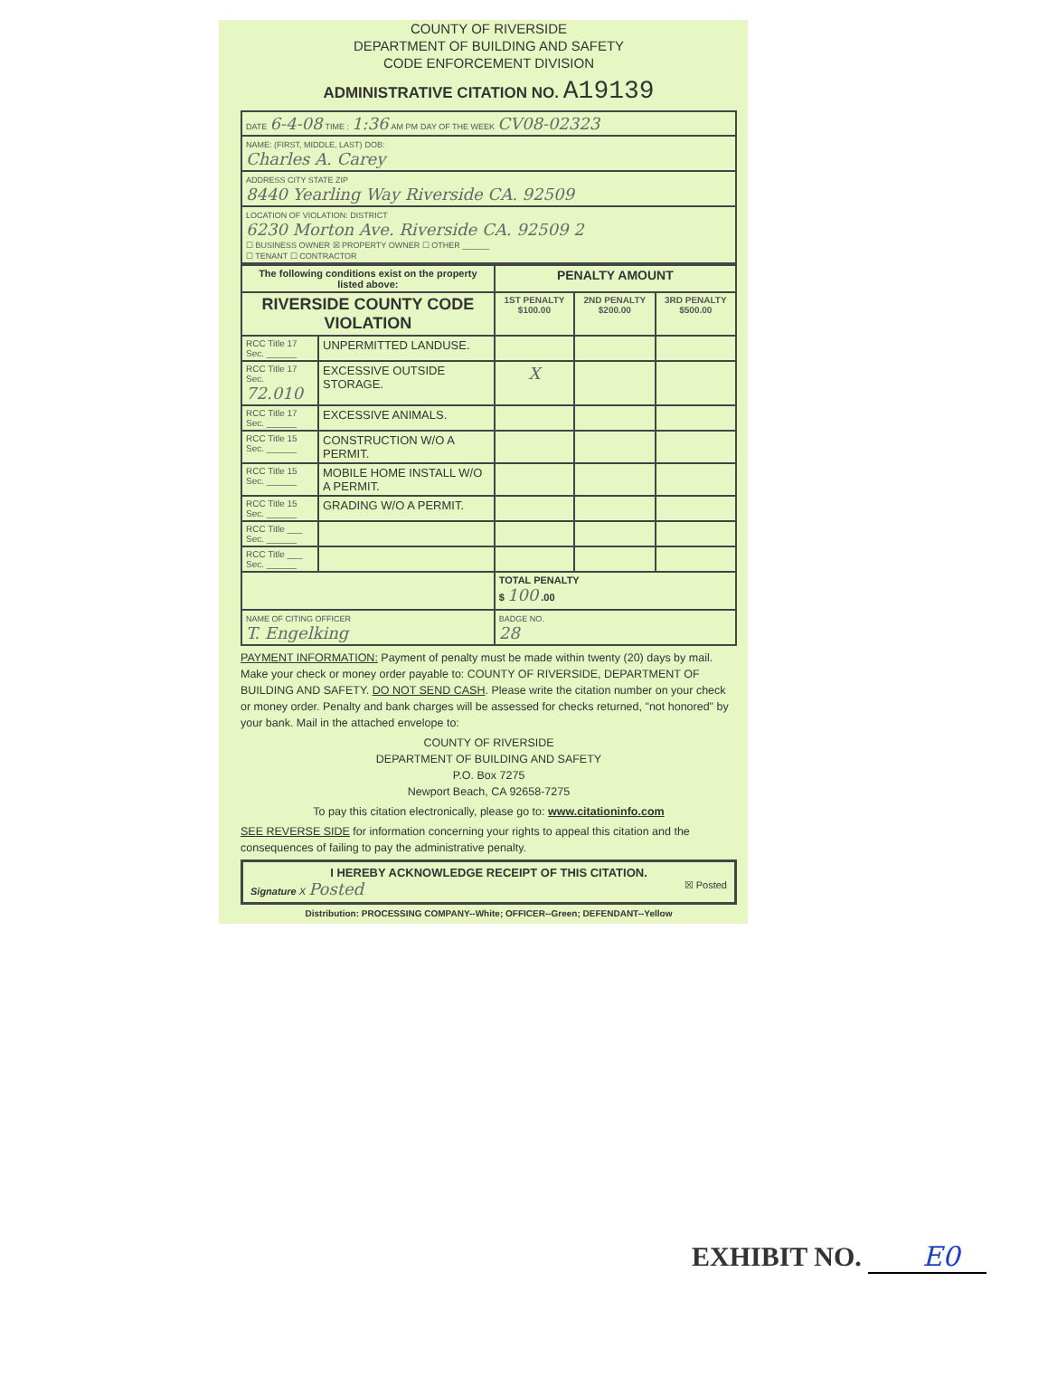COUNTY OF RIVERSIDE
DEPARTMENT OF BUILDING AND SAFETY
CODE ENFORCEMENT DIVISION
ADMINISTRATIVE CITATION NO. A19139
| DATE 6-4-08 TIME : 1:36 AM PM DAY OF THE WEEK CV08-02323 |
| NAME: (FIRST, MIDDLE, LAST) DOB: Charles A. Carey |
| ADDRESS CITY STATE ZIP 8440 Yearling Way Riverside CA. 92509 |
| LOCATION OF VIOLATION: DISTRICT 6230 Morton Ave. Riverside CA. 92509 2 ☐ BUSINESS OWNER ☒ PROPERTY OWNER ☐ OTHER ______ ☐ TENANT ☐ CONTRACTOR |
| The following conditions exist on the property listed above: | | PENALTY AMOUNT | | |
| --- | --- | --- | --- | --- |
| RIVERSIDE COUNTY CODE VIOLATION | | 1ST PENALTY $100.00 | 2ND PENALTY $200.00 | 3RD PENALTY $500.00 |
| RCC Title 17 Sec. ______ | UNPERMITTED LANDUSE. | | | |
| RCC Title 17 Sec. 72.010 | EXCESSIVE OUTSIDE STORAGE. | X | | |
| RCC Title 17 Sec. ______ | EXCESSIVE ANIMALS. | | | |
| RCC Title 15 Sec. ______ | CONSTRUCTION W/O A PERMIT. | | | |
| RCC Title 15 Sec. ______ | MOBILE HOME INSTALL W/O A PERMIT. | | | |
| RCC Title 15 Sec. ______ | GRADING W/O A PERMIT. | | | |
| RCC Title ___ Sec. ______ | | | | |
| RCC Title ___ Sec. ______ | | | | |
| | | TOTAL PENALTY $ 100 .00 | | |
| NAME OF CITING OFFICER T. Engelking | | BADGE NO. 28 | | |
PAYMENT INFORMATION: Payment of penalty must be made within twenty (20) days by mail. Make your check or money order payable to: COUNTY OF RIVERSIDE, DEPARTMENT OF BUILDING AND SAFETY. DO NOT SEND CASH. Please write the citation number on your check or money order. Penalty and bank charges will be assessed for checks returned, "not honored" by your bank. Mail in the attached envelope to:
COUNTY OF RIVERSIDE
DEPARTMENT OF BUILDING AND SAFETY
P.O. Box 7275
Newport Beach, CA 92658-7275
To pay this citation electronically, please go to: www.citationinfo.com
SEE REVERSE SIDE for information concerning your rights to appeal this citation and the consequences of failing to pay the administrative penalty.
I HEREBY ACKNOWLEDGE RECEIPT OF THIS CITATION.
Signature X Posted ☒ Posted
Distribution: PROCESSING COMPANY--White; OFFICER--Green; DEFENDANT--Yellow
EXHIBIT NO. E0